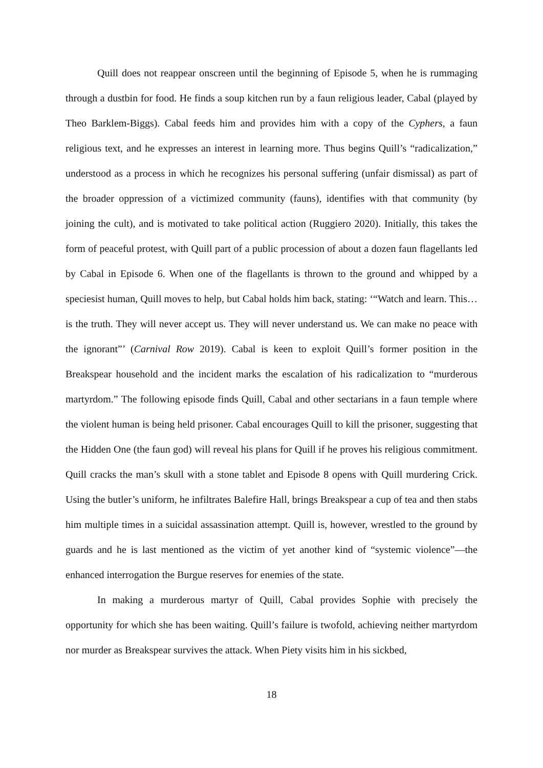Quill does not reappear onscreen until the beginning of Episode 5, when he is rummaging through a dustbin for food. He finds a soup kitchen run by a faun religious leader, Cabal (played by Theo Barklem-Biggs). Cabal feeds him and provides him with a copy of the Cyphers, a faun religious text, and he expresses an interest in learning more. Thus begins Quill’s “radicalization,” understood as a process in which he recognizes his personal suffering (unfair dismissal) as part of the broader oppression of a victimized community (fauns), identifies with that community (by joining the cult), and is motivated to take political action (Ruggiero 2020). Initially, this takes the form of peaceful protest, with Quill part of a public procession of about a dozen faun flagellants led by Cabal in Episode 6. When one of the flagellants is thrown to the ground and whipped by a speciesist human, Quill moves to help, but Cabal holds him back, stating: ‘“Watch and learn. This…is the truth. They will never accept us. They will never understand us. We can make no peace with the ignorant”’ (Carnival Row 2019). Cabal is keen to exploit Quill’s former position in the Breakspear household and the incident marks the escalation of his radicalization to “murderous martyrdom.” The following episode finds Quill, Cabal and other sectarians in a faun temple where the violent human is being held prisoner. Cabal encourages Quill to kill the prisoner, suggesting that the Hidden One (the faun god) will reveal his plans for Quill if he proves his religious commitment. Quill cracks the man’s skull with a stone tablet and Episode 8 opens with Quill murdering Crick. Using the butler’s uniform, he infiltrates Balefire Hall, brings Breakspear a cup of tea and then stabs him multiple times in a suicidal assassination attempt. Quill is, however, wrestled to the ground by guards and he is last mentioned as the victim of yet another kind of “systemic violence”—the enhanced interrogation the Burgue reserves for enemies of the state.
In making a murderous martyr of Quill, Cabal provides Sophie with precisely the opportunity for which she has been waiting. Quill’s failure is twofold, achieving neither martyrdom nor murder as Breakspear survives the attack. When Piety visits him in his sickbed,
18